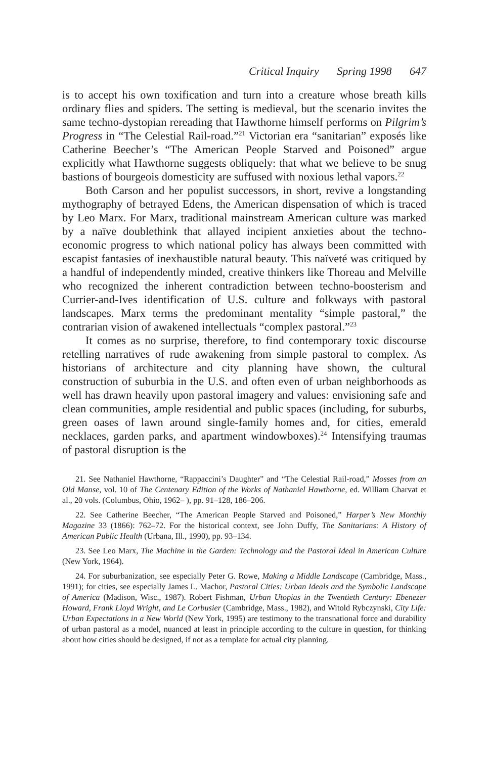Critical Inquiry Spring 1998 647
is to accept his own toxification and turn into a creature whose breath kills ordinary flies and spiders. The setting is medieval, but the scenario invites the same techno-dystopian rereading that Hawthorne himself performs on Pilgrim’s Progress in “The Celestial Rail-road.”<sup>21</sup> Victorian era “sanitarian” exposés like Catherine Beecher’s “The American People Starved and Poisoned” argue explicitly what Hawthorne suggests obliquely: that what we believe to be snug bastions of bourgeois domesticity are suffused with noxious lethal vapors.<sup>22</sup>
Both Carson and her populist successors, in short, revive a longstanding mythography of betrayed Edens, the American dispensation of which is traced by Leo Marx. For Marx, traditional mainstream American culture was marked by a naïve doublethink that allayed incipient anxieties about the techno-economic progress to which national policy has always been committed with escapist fantasies of inexhaustible natural beauty. This naïveté was critiqued by a handful of independently minded, creative thinkers like Thoreau and Melville who recognized the inherent contradiction between techno-boosterism and Currier-and-Ives identification of U.S. culture and folkways with pastoral landscapes. Marx terms the predominant mentality “simple pastoral,” the contrarian vision of awakened intellectuals “complex pastoral.”<sup>23</sup>
It comes as no surprise, therefore, to find contemporary toxic discourse retelling narratives of rude awakening from simple pastoral to complex. As historians of architecture and city planning have shown, the cultural construction of suburbia in the U.S. and often even of urban neighborhoods as well has drawn heavily upon pastoral imagery and values: envisioning safe and clean communities, ample residential and public spaces (including, for suburbs, green oases of lawn around single-family homes and, for cities, emerald necklaces, garden parks, and apartment windowboxes).<sup>24</sup> Intensifying traumas of pastoral disruption is the
21. See Nathaniel Hawthorne, “Rappaccini’s Daughter” and “The Celestial Rail-road,” Mosses from an Old Manse, vol. 10 of The Centenary Edition of the Works of Nathaniel Hawthorne, ed. William Charvat et al., 20 vols. (Columbus, Ohio, 1962– ), pp. 91–128, 186–206.
22. See Catherine Beecher, “The American People Starved and Poisoned,” Harper’s New Monthly Magazine 33 (1866): 762–72. For the historical context, see John Duffy, The Sanitarians: A History of American Public Health (Urbana, Ill., 1990), pp. 93–134.
23. See Leo Marx, The Machine in the Garden: Technology and the Pastoral Ideal in American Culture (New York, 1964).
24. For suburbanization, see especially Peter G. Rowe, Making a Middle Landscape (Cambridge, Mass., 1991); for cities, see especially James L. Machor, Pastoral Cities: Urban Ideals and the Symbolic Landscape of America (Madison, Wisc., 1987). Robert Fishman, Urban Utopias in the Twentieth Century: Ebenezer Howard, Frank Lloyd Wright, and Le Corbusier (Cambridge, Mass., 1982), and Witold Rybczynski, City Life: Urban Expectations in a New World (New York, 1995) are testimony to the transnational force and durability of urban pastoral as a model, nuanced at least in principle according to the culture in question, for thinking about how cities should be designed, if not as a template for actual city planning.